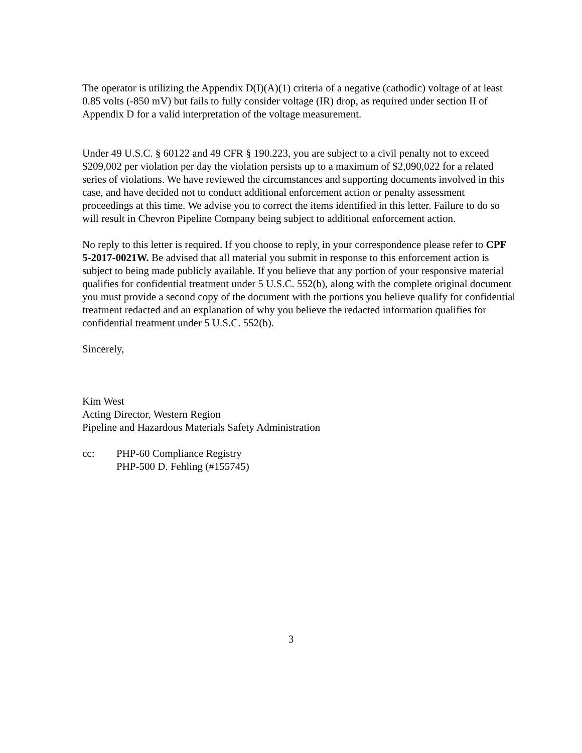The operator is utilizing the Appendix D(I)(A)(1) criteria of a negative (cathodic) voltage of at least 0.85 volts (-850 mV) but fails to fully consider voltage (IR) drop, as required under section II of Appendix D for a valid interpretation of the voltage measurement.
Under 49 U.S.C. § 60122 and 49 CFR § 190.223, you are subject to a civil penalty not to exceed $209,002 per violation per day the violation persists up to a maximum of $2,090,022 for a related series of violations. We have reviewed the circumstances and supporting documents involved in this case, and have decided not to conduct additional enforcement action or penalty assessment proceedings at this time. We advise you to correct the items identified in this letter. Failure to do so will result in Chevron Pipeline Company being subject to additional enforcement action.
No reply to this letter is required. If you choose to reply, in your correspondence please refer to CPF 5-2017-0021W. Be advised that all material you submit in response to this enforcement action is subject to being made publicly available. If you believe that any portion of your responsive material qualifies for confidential treatment under 5 U.S.C. 552(b), along with the complete original document you must provide a second copy of the document with the portions you believe qualify for confidential treatment redacted and an explanation of why you believe the redacted information qualifies for confidential treatment under 5 U.S.C. 552(b).
Sincerely,
Kim West
Acting Director, Western Region
Pipeline and Hazardous Materials Safety Administration
cc: PHP-60 Compliance Registry
PHP-500 D. Fehling (#155745)
3